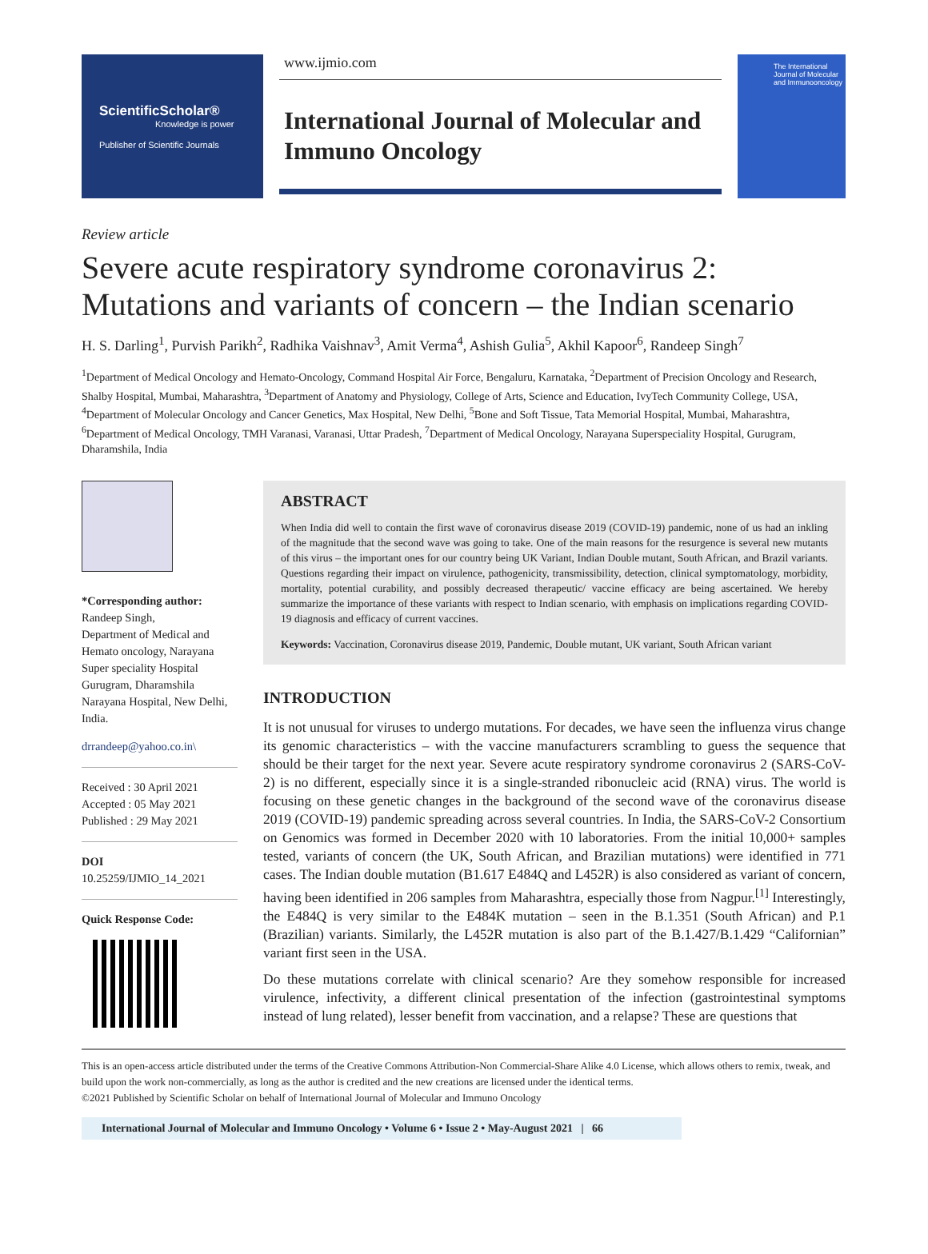ScientificScholar®
Knowledge is power
Publisher of Scientific Journals
www.ijmio.com
International Journal of Molecular and Immuno Oncology
The International Journal of Molecular and Immunooncology
Review article
Severe acute respiratory syndrome coronavirus 2: Mutations and variants of concern – the Indian scenario
H. S. Darling<sup>1</sup>, Purvish Parikh<sup>2</sup>, Radhika Vaishnav<sup>3</sup>, Amit Verma<sup>4</sup>, Ashish Gulia<sup>5</sup>, Akhil Kapoor<sup>6</sup>, Randeep Singh<sup>7</sup>
<sup>1</sup> Department of Medical Oncology and Hemato-Oncology, Command Hospital Air Force, Bengaluru, Karnataka, <sup>2</sup>Department of Precision Oncology and Research, Shalby Hospital, Mumbai, Maharashtra, <sup>3</sup>Department of Anatomy and Physiology, College of Arts, Science and Education, IvyTech Community College, USA, <sup>4</sup>Department of Molecular Oncology and Cancer Genetics, Max Hospital, New Delhi, <sup>5</sup>Bone and Soft Tissue, Tata Memorial Hospital, Mumbai, Maharashtra, <sup>6</sup>Department of Medical Oncology, TMH Varanasi, Varanasi, Uttar Pradesh, <sup>7</sup>Department of Medical Oncology, Narayana Superspeciality Hospital, Gurugram, Dharamshila, India
*Corresponding author:
Randeep Singh,
Department of Medical and Hemato oncology, Narayana Super speciality Hospital Gurugram, Dharamshila Narayana Hospital, New Delhi, India.
drrandeep@yahoo.co.in\
Received : 30 April 2021
Accepted : 05 May 2021
Published : 29 May 2021
DOI
10.25259/IJMIO_14_2021
Quick Response Code:
ABSTRACT
When India did well to contain the first wave of coronavirus disease 2019 (COVID-19) pandemic, none of us had an inkling of the magnitude that the second wave was going to take. One of the main reasons for the resurgence is several new mutants of this virus – the important ones for our country being UK Variant, Indian Double mutant, South African, and Brazil variants. Questions regarding their impact on virulence, pathogenicity, transmissibility, detection, clinical symptomatology, morbidity, mortality, potential curability, and possibly decreased therapeutic/ vaccine efficacy are being ascertained. We hereby summarize the importance of these variants with respect to Indian scenario, with emphasis on implications regarding COVID-19 diagnosis and efficacy of current vaccines.
Keywords: Vaccination, Coronavirus disease 2019, Pandemic, Double mutant, UK variant, South African variant
INTRODUCTION
It is not unusual for viruses to undergo mutations. For decades, we have seen the influenza virus change its genomic characteristics – with the vaccine manufacturers scrambling to guess the sequence that should be their target for the next year. Severe acute respiratory syndrome coronavirus 2 (SARS-CoV-2) is no different, especially since it is a single-stranded ribonucleic acid (RNA) virus. The world is focusing on these genetic changes in the background of the second wave of the coronavirus disease 2019 (COVID-19) pandemic spreading across several countries. In India, the SARS-CoV-2 Consortium on Genomics was formed in December 2020 with 10 laboratories. From the initial 10,000+ samples tested, variants of concern (the UK, South African, and Brazilian mutations) were identified in 771 cases. The Indian double mutation (B1.617 E484Q and L452R) is also considered as variant of concern, having been identified in 206 samples from Maharashtra, especially those from Nagpur.<sup>[1]</sup> Interestingly, the E484Q is very similar to the E484K mutation – seen in the B.1.351 (South African) and P.1 (Brazilian) variants. Similarly, the L452R mutation is also part of the B.1.427/B.1.429 “Californian” variant first seen in the USA.
Do these mutations correlate with clinical scenario? Are they somehow responsible for increased virulence, infectivity, a different clinical presentation of the infection (gastrointestinal symptoms instead of lung related), lesser benefit from vaccination, and a relapse? These are questions that
This is an open-access article distributed under the terms of the Creative Commons Attribution-Non Commercial-Share Alike 4.0 License, which allows others to remix, tweak, and build upon the work non-commercially, as long as the author is credited and the new creations are licensed under the identical terms.
©2021 Published by Scientific Scholar on behalf of International Journal of Molecular and Immuno Oncology
International Journal of Molecular and Immuno Oncology • Volume 6 • Issue 2 • May-August 2021 | 66